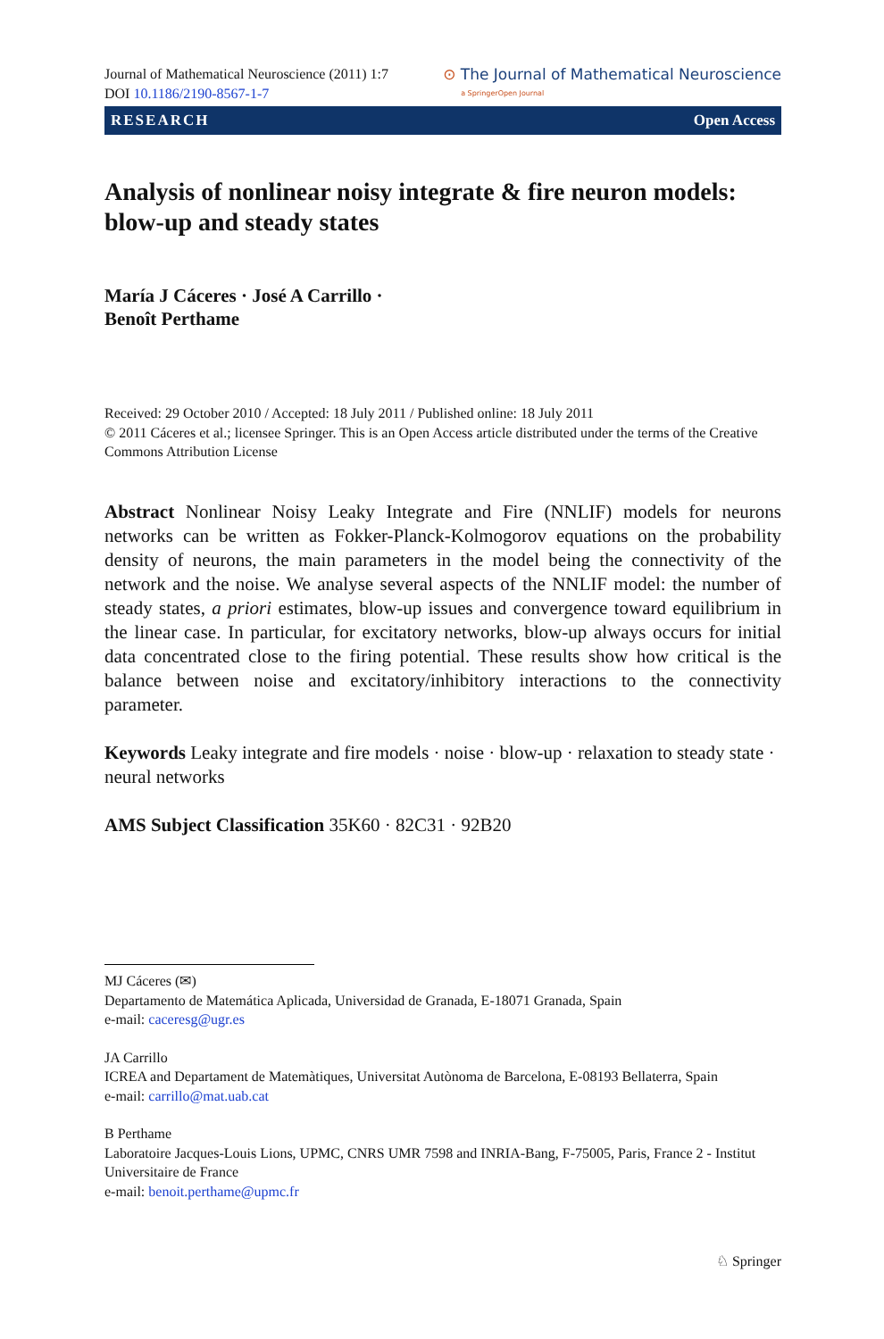Journal of Mathematical Neuroscience (2011) 1:7
DOI 10.1186/2190-8567-1-7
⊙ The Journal of Mathematical Neuroscience
a SpringerOpen Journal
RESEARCH Open Access
Analysis of nonlinear noisy integrate & fire neuron models: blow-up and steady states
María J Cáceres · José A Carrillo ·
Benoît Perthame
Received: 29 October 2010 / Accepted: 18 July 2011 / Published online: 18 July 2011
© 2011 Cáceres et al.; licensee Springer. This is an Open Access article distributed under the terms of the Creative Commons Attribution License
Abstract Nonlinear Noisy Leaky Integrate and Fire (NNLIF) models for neurons networks can be written as Fokker-Planck-Kolmogorov equations on the probability density of neurons, the main parameters in the model being the connectivity of the network and the noise. We analyse several aspects of the NNLIF model: the number of steady states, a priori estimates, blow-up issues and convergence toward equilibrium in the linear case. In particular, for excitatory networks, blow-up always occurs for initial data concentrated close to the firing potential. These results show how critical is the balance between noise and excitatory/inhibitory interactions to the connectivity parameter.
Keywords Leaky integrate and fire models · noise · blow-up · relaxation to steady state · neural networks
AMS Subject Classification 35K60 · 82C31 · 92B20
MJ Cáceres (✉)
Departamento de Matemática Aplicada, Universidad de Granada, E-18071 Granada, Spain
e-mail: caceresg@ugr.es
JA Carrillo
ICREA and Departament de Matemàtiques, Universitat Autònoma de Barcelona, E-08193 Bellaterra, Spain
e-mail: carrillo@mat.uab.cat
B Perthame
Laboratoire Jacques-Louis Lions, UPMC, CNRS UMR 7598 and INRIA-Bang, F-75005, Paris, France 2 - Institut Universitaire de France
e-mail: benoit.perthame@upmc.fr
♘ Springer